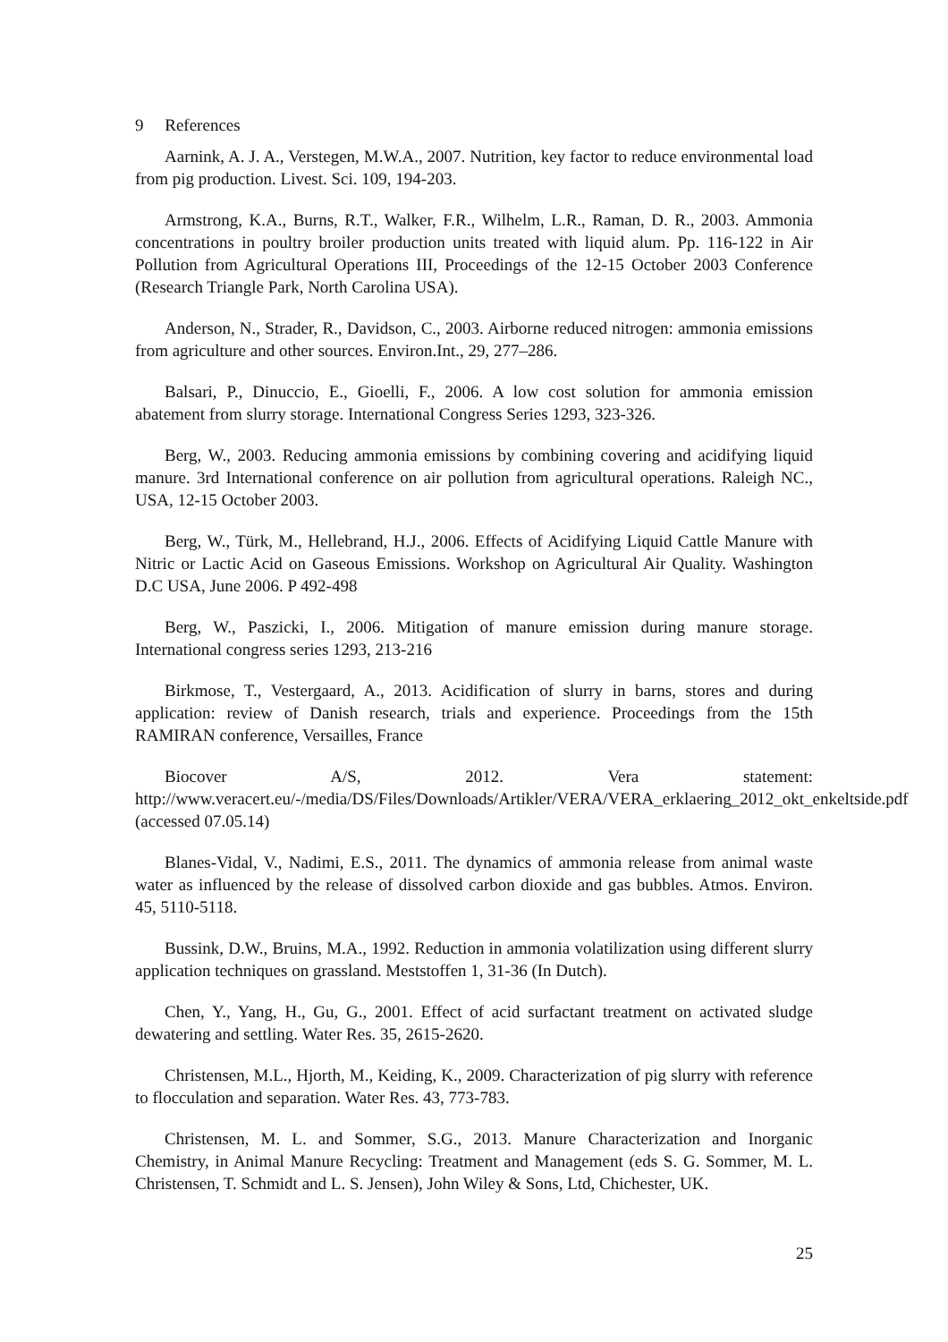9 References
Aarnink, A. J. A., Verstegen, M.W.A., 2007. Nutrition, key factor to reduce environmental load from pig production. Livest. Sci. 109, 194-203.
Armstrong, K.A., Burns, R.T., Walker, F.R., Wilhelm, L.R., Raman, D. R., 2003. Ammonia concentrations in poultry broiler production units treated with liquid alum. Pp. 116-122 in Air Pollution from Agricultural Operations III, Proceedings of the 12-15 October 2003 Conference (Research Triangle Park, North Carolina USA).
Anderson, N., Strader, R., Davidson, C., 2003. Airborne reduced nitrogen: ammonia emissions from agriculture and other sources. Environ.Int., 29, 277–286.
Balsari, P., Dinuccio, E., Gioelli, F., 2006. A low cost solution for ammonia emission abatement from slurry storage. International Congress Series 1293, 323-326.
Berg, W., 2003. Reducing ammonia emissions by combining covering and acidifying liquid manure. 3rd International conference on air pollution from agricultural operations. Raleigh NC., USA, 12-15 October 2003.
Berg, W., Türk, M., Hellebrand, H.J., 2006. Effects of Acidifying Liquid Cattle Manure with Nitric or Lactic Acid on Gaseous Emissions. Workshop on Agricultural Air Quality. Washington D.C USA, June 2006. P 492-498
Berg, W., Paszicki, I., 2006. Mitigation of manure emission during manure storage. International congress series 1293, 213-216
Birkmose, T., Vestergaard, A., 2013. Acidification of slurry in barns, stores and during application: review of Danish research, trials and experience. Proceedings from the 15th RAMIRAN conference, Versailles, France
Biocover A/S, 2012. Vera statement: http://www.veracert.eu/-/media/DS/Files/Downloads/Artikler/VERA/VERA_erklaering_2012_okt_enkeltside.pdf (accessed 07.05.14)
Blanes-Vidal, V., Nadimi, E.S., 2011. The dynamics of ammonia release from animal waste water as influenced by the release of dissolved carbon dioxide and gas bubbles. Atmos. Environ. 45, 5110-5118.
Bussink, D.W., Bruins, M.A., 1992. Reduction in ammonia volatilization using different slurry application techniques on grassland. Meststoffen 1, 31-36 (In Dutch).
Chen, Y., Yang, H., Gu, G., 2001. Effect of acid surfactant treatment on activated sludge dewatering and settling. Water Res. 35, 2615-2620.
Christensen, M.L., Hjorth, M., Keiding, K., 2009. Characterization of pig slurry with reference to flocculation and separation. Water Res. 43, 773-783.
Christensen, M. L. and Sommer, S.G., 2013. Manure Characterization and Inorganic Chemistry, in Animal Manure Recycling: Treatment and Management (eds S. G. Sommer, M. L. Christensen, T. Schmidt and L. S. Jensen), John Wiley & Sons, Ltd, Chichester, UK.
25